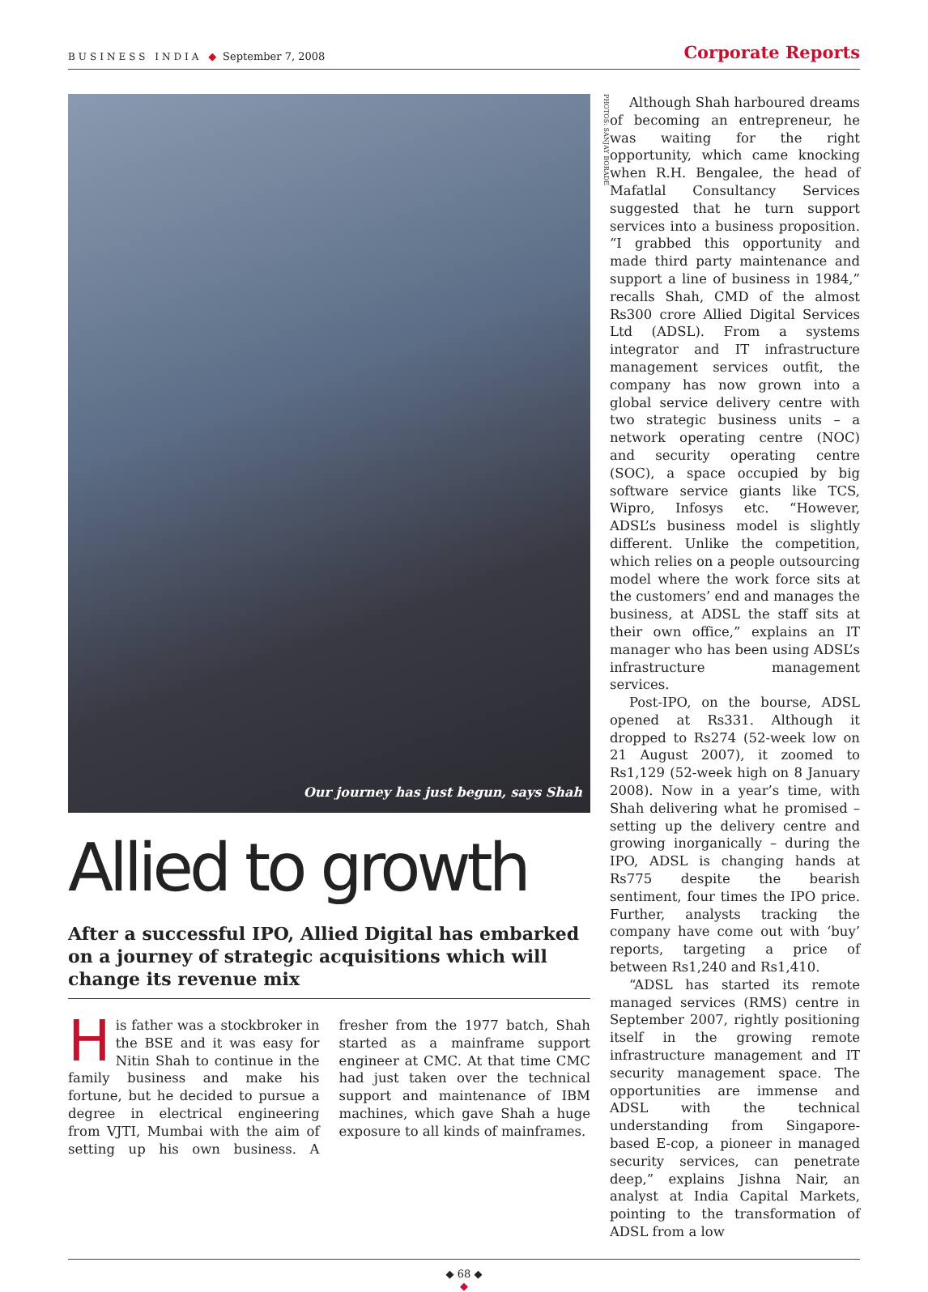BUSINESS INDIA ◆ September 7, 2008
Corporate Reports
Our journey has just begun, says Shah
Allied to growth
After a successful IPO, Allied Digital has embarked on a journey of strategic acquisitions which will change its revenue mix
His father was a stockbroker in the BSE and it was easy for Nitin Shah to continue in the family business and make his fortune, but he decided to pursue a degree in electrical engineering from VJTI, Mumbai with the aim of setting up his own business. A fresher from the 1977 batch, Shah started as a mainframe support engineer at CMC. At that time CMC had just taken over the technical support and maintenance of IBM machines, which gave Shah a huge exposure to all kinds of mainframes.
PHOTOS: SANJAY BORADE
Although Shah harboured dreams of becoming an entrepreneur, he was waiting for the right opportunity, which came knocking when R.H. Bengalee, the head of Mafatlal Consultancy Services suggested that he turn support services into a business proposition. “I grabbed this opportunity and made third party maintenance and support a line of business in 1984,” recalls Shah, CMD of the almost Rs300 crore Allied Digital Services Ltd (ADSL). From a systems integrator and IT infrastructure management services outfit, the company has now grown into a global service delivery centre with two strategic business units – a network operating centre (NOC) and security operating centre (SOC), a space occupied by big software service giants like TCS, Wipro, Infosys etc. “However, ADSL’s business model is slightly different. Unlike the competition, which relies on a people outsourcing model where the work force sits at the customers’ end and manages the business, at ADSL the staff sits at their own office,” explains an IT manager who has been using ADSL’s infrastructure management services.
Post-IPO, on the bourse, ADSL opened at Rs331. Although it dropped to Rs274 (52-week low on 21 August 2007), it zoomed to Rs1,129 (52-week high on 8 January 2008). Now in a year’s time, with Shah delivering what he promised – setting up the delivery centre and growing inorganically – during the IPO, ADSL is changing hands at Rs775 despite the bearish sentiment, four times the IPO price. Further, analysts tracking the company have come out with ‘buy’ reports, targeting a price of between Rs1,240 and Rs1,410.
“ADSL has started its remote managed services (RMS) centre in September 2007, rightly positioning itself in the growing remote infrastructure management and IT security management space. The opportunities are immense and ADSL with the technical understanding from Singapore-based E-cop, a pioneer in managed security services, can penetrate deep,” explains Jishna Nair, an analyst at India Capital Markets, pointing to the transformation of ADSL from a low
◆ 68 ◆
◆